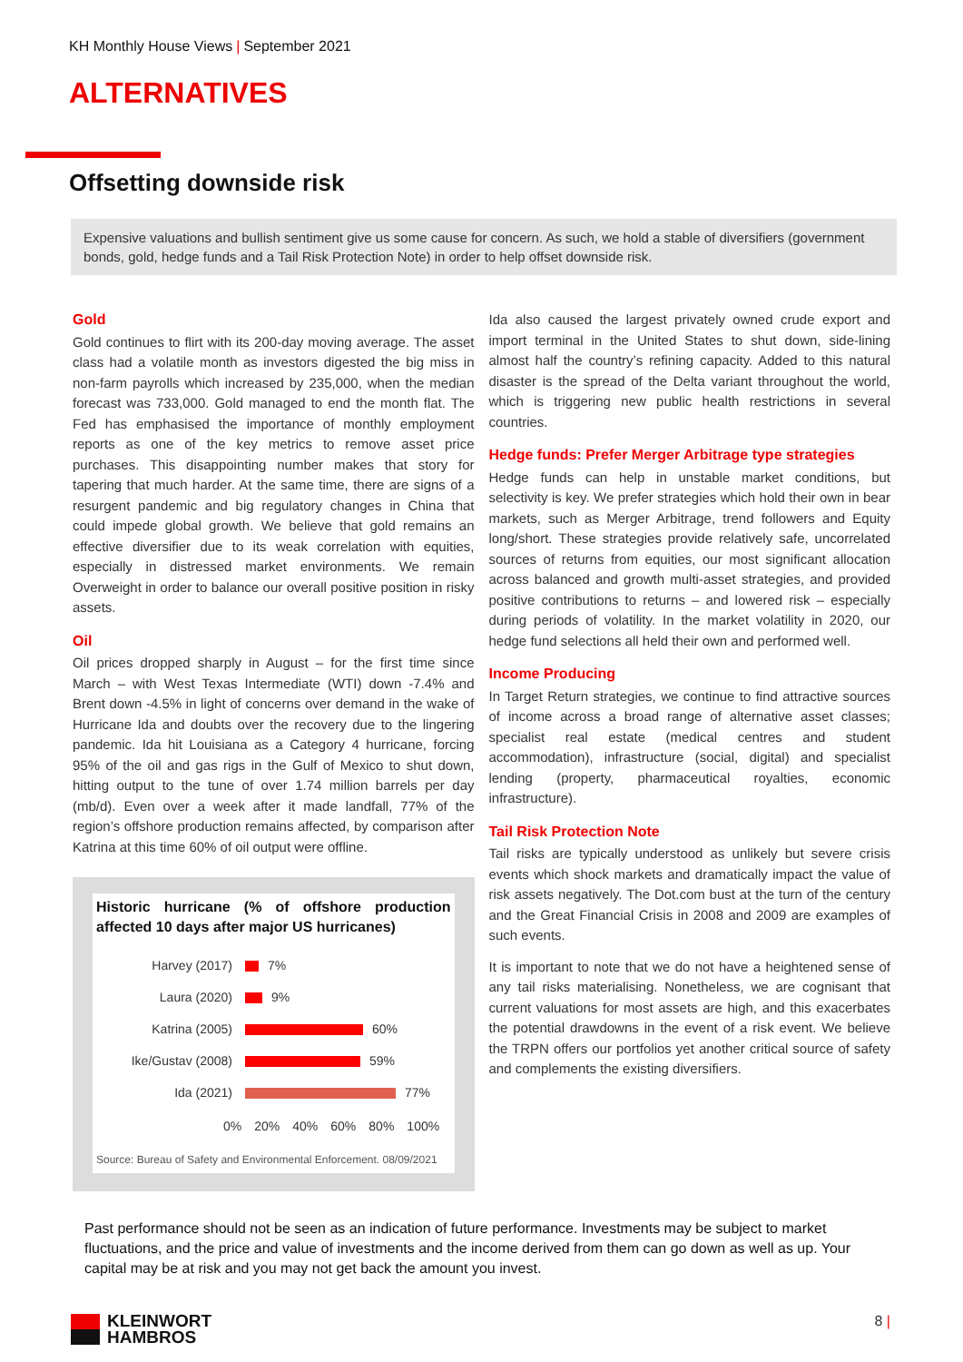KH Monthly House Views | September 2021
ALTERNATIVES
Offsetting downside risk
Expensive valuations and bullish sentiment give us some cause for concern. As such, we hold a stable of diversifiers (government bonds, gold, hedge funds and a Tail Risk Protection Note) in order to help offset downside risk.
Gold
Gold continues to flirt with its 200-day moving average. The asset class had a volatile month as investors digested the big miss in non-farm payrolls which increased by 235,000, when the median forecast was 733,000. Gold managed to end the month flat. The Fed has emphasised the importance of monthly employment reports as one of the key metrics to remove asset price purchases. This disappointing number makes that story for tapering that much harder. At the same time, there are signs of a resurgent pandemic and big regulatory changes in China that could impede global growth. We believe that gold remains an effective diversifier due to its weak correlation with equities, especially in distressed market environments. We remain Overweight in order to balance our overall positive position in risky assets.
Oil
Oil prices dropped sharply in August – for the first time since March – with West Texas Intermediate (WTI) down -7.4% and Brent down -4.5% in light of concerns over demand in the wake of Hurricane Ida and doubts over the recovery due to the lingering pandemic. Ida hit Louisiana as a Category 4 hurricane, forcing 95% of the oil and gas rigs in the Gulf of Mexico to shut down, hitting output to the tune of over 1.74 million barrels per day (mb/d). Even over a week after it made landfall, 77% of the region’s offshore production remains affected, by comparison after Katrina at this time 60% of oil output were offline.
Historic hurricane (% of offshore production affected 10 days after major US hurricanes)
Harvey (2017) 7%
Laura (2020) 9%
Katrina (2005) 60%
Ike/Gustav (2008) 59%
Ida (2021) 77%
0% 20% 40% 60% 80% 100%
Source: Bureau of Safety and Environmental Enforcement. 08/09/2021
Ida also caused the largest privately owned crude export and import terminal in the United States to shut down, side-lining almost half the country’s refining capacity. Added to this natural disaster is the spread of the Delta variant throughout the world, which is triggering new public health restrictions in several countries.
Hedge funds: Prefer Merger Arbitrage type strategies
Hedge funds can help in unstable market conditions, but selectivity is key. We prefer strategies which hold their own in bear markets, such as Merger Arbitrage, trend followers and Equity long/short. These strategies provide relatively safe, uncorrelated sources of returns from equities, our most significant allocation across balanced and growth multi-asset strategies, and provided positive contributions to returns – and lowered risk – especially during periods of volatility. In the market volatility in 2020, our hedge fund selections all held their own and performed well.
Income Producing
In Target Return strategies, we continue to find attractive sources of income across a broad range of alternative asset classes; specialist real estate (medical centres and student accommodation), infrastructure (social, digital) and specialist lending (property, pharmaceutical royalties, economic infrastructure).
Tail Risk Protection Note
Tail risks are typically understood as unlikely but severe crisis events which shock markets and dramatically impact the value of risk assets negatively. The Dot.com bust at the turn of the century and the Great Financial Crisis in 2008 and 2009 are examples of such events.
It is important to note that we do not have a heightened sense of any tail risks materialising. Nonetheless, we are cognisant that current valuations for most assets are high, and this exacerbates the potential drawdowns in the event of a risk event. We believe the TRPN offers our portfolios yet another critical source of safety and complements the existing diversifiers.
Past performance should not be seen as an indication of future performance. Investments may be subject to market fluctuations, and the price and value of investments and the income derived from them can go down as well as up. Your capital may be at risk and you may not get back the amount you invest.
KLEINWORT
HAMBROS
8 |